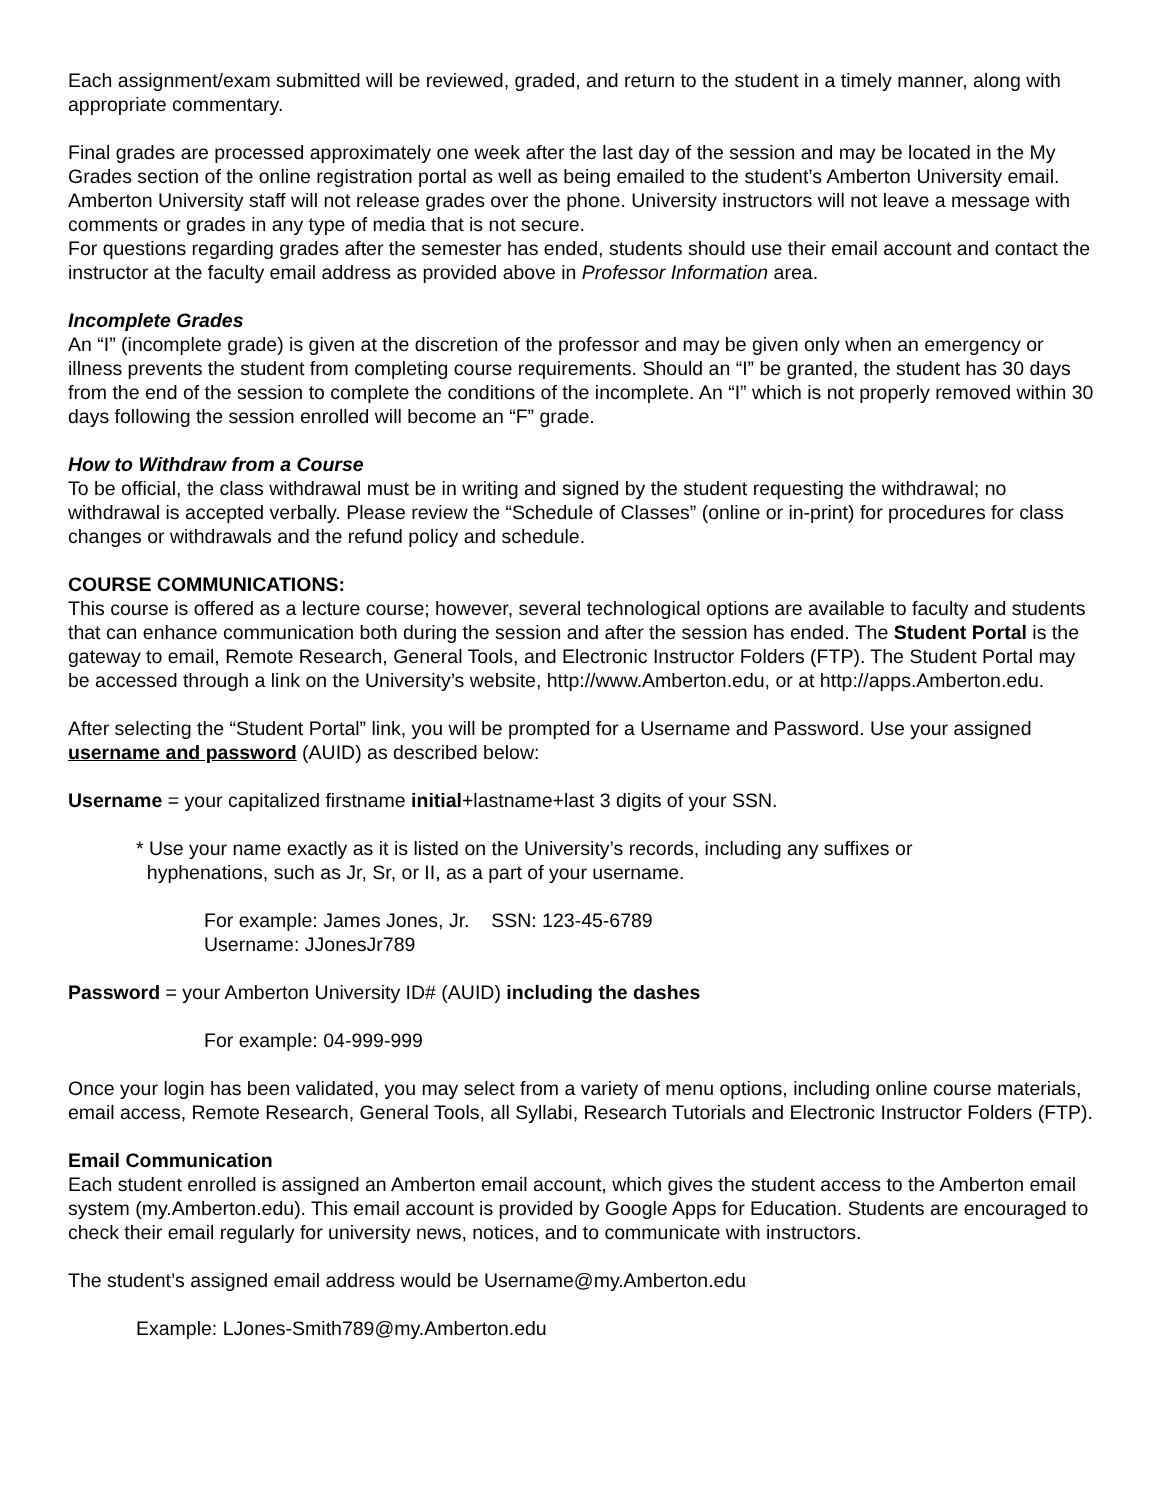Each assignment/exam submitted will be reviewed, graded, and return to the student in a timely manner, along with appropriate commentary.
Final grades are processed approximately one week after the last day of the session and may be located in the My Grades section of the online registration portal as well as being emailed to the student’s Amberton University email. Amberton University staff will not release grades over the phone. University instructors will not leave a message with comments or grades in any type of media that is not secure.
For questions regarding grades after the semester has ended, students should use their email account and contact the instructor at the faculty email address as provided above in Professor Information area.
Incomplete Grades
An “I” (incomplete grade) is given at the discretion of the professor and may be given only when an emergency or illness prevents the student from completing course requirements. Should an “I” be granted, the student has 30 days from the end of the session to complete the conditions of the incomplete. An “I” which is not properly removed within 30 days following the session enrolled will become an “F” grade.
How to Withdraw from a Course
To be official, the class withdrawal must be in writing and signed by the student requesting the withdrawal; no withdrawal is accepted verbally. Please review the “Schedule of Classes” (online or in-print) for procedures for class changes or withdrawals and the refund policy and schedule.
COURSE COMMUNICATIONS:
This course is offered as a lecture course; however, several technological options are available to faculty and students that can enhance communication both during the session and after the session has ended. The Student Portal is the gateway to email, Remote Research, General Tools, and Electronic Instructor Folders (FTP). The Student Portal may be accessed through a link on the University’s website, http://www.Amberton.edu, or at http://apps.Amberton.edu.
After selecting the “Student Portal” link, you will be prompted for a Username and Password. Use your assigned username and password (AUID) as described below:
Username = your capitalized firstname initial+lastname+last 3 digits of your SSN.
* Use your name exactly as it is listed on the University’s records, including any suffixes or
hyphenations, such as Jr, Sr, or II, as a part of your username.
For example: James Jones, Jr. SSN: 123-45-6789
Username: JJonesJr789
Password = your Amberton University ID# (AUID) including the dashes
For example: 04-999-999
Once your login has been validated, you may select from a variety of menu options, including online course materials, email access, Remote Research, General Tools, all Syllabi, Research Tutorials and Electronic Instructor Folders (FTP).
Email Communication
Each student enrolled is assigned an Amberton email account, which gives the student access to the Amberton email system (my.Amberton.edu). This email account is provided by Google Apps for Education. Students are encouraged to check their email regularly for university news, notices, and to communicate with instructors.
The student’s assigned email address would be Username@my.Amberton.edu
Example: LJones-Smith789@my.Amberton.edu